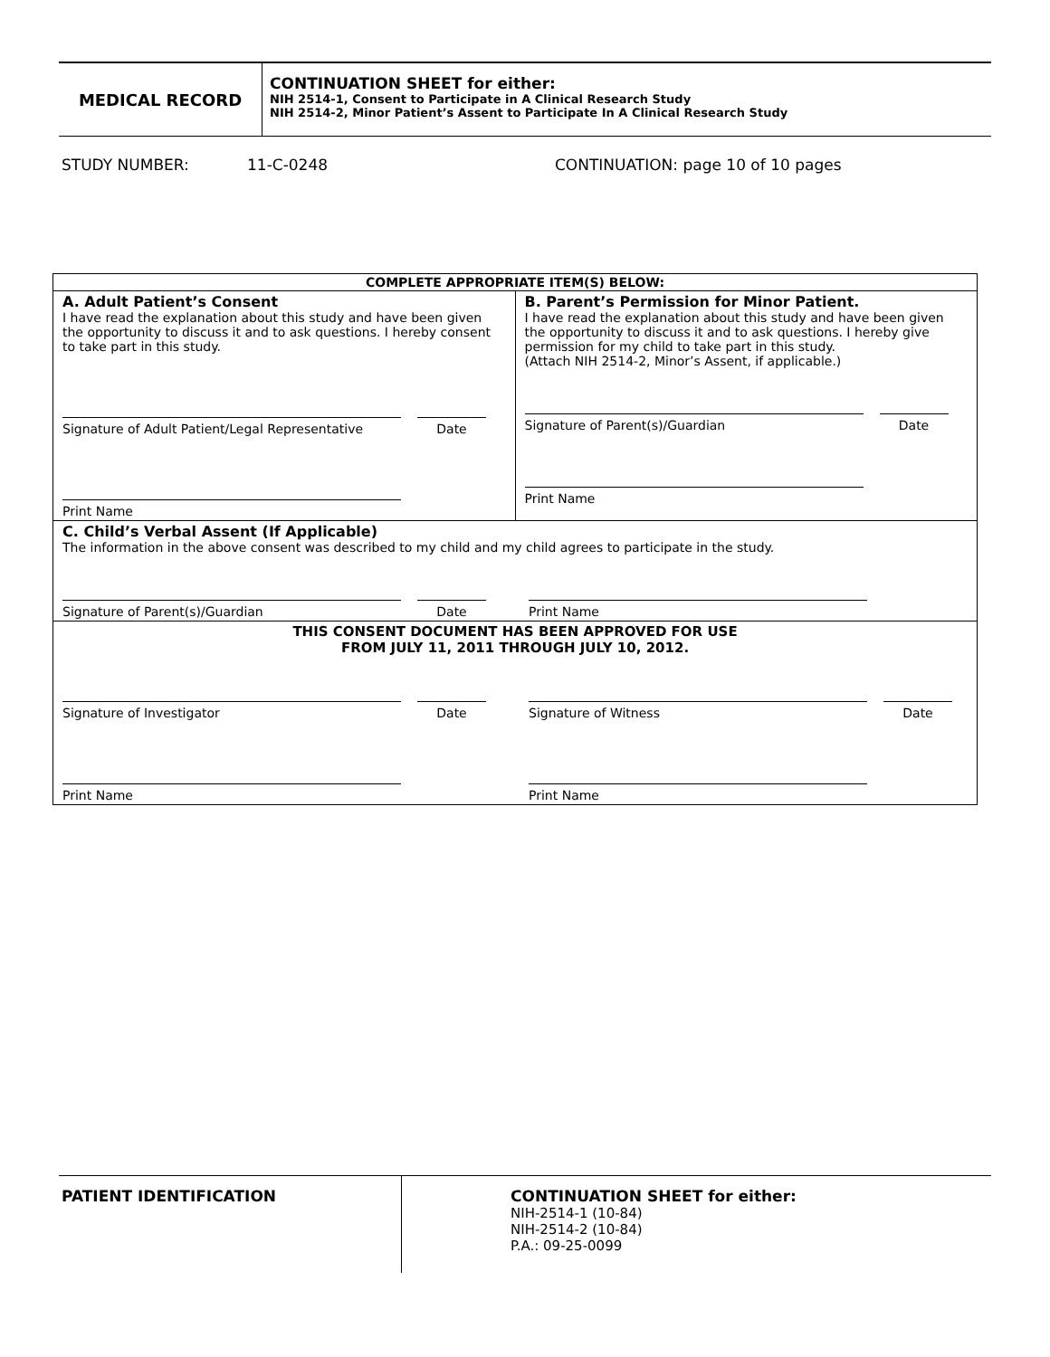MEDICAL RECORD
CONTINUATION SHEET for either:
NIH 2514-1, Consent to Participate in A Clinical Research Study
NIH 2514-2, Minor Patient’s Assent to Participate In A Clinical Research Study
STUDY NUMBER: 11-C-0248 CONTINUATION: page 10 of 10 pages
| COMPLETE APPROPRIATE ITEM(S) BELOW: | |
| --- | --- |
| A. Adult Patient’s Consent I have read the explanation about this study and have been given the opportunity to discuss it and to ask questions. I hereby consent to take part in this study. Signature of Adult Patient/Legal Representative Date Print Name | B. Parent’s Permission for Minor Patient. I have read the explanation about this study and have been given the opportunity to discuss it and to ask questions. I hereby give permission for my child to take part in this study. (Attach NIH 2514-2, Minor’s Assent, if applicable.) Signature of Parent(s)/Guardian Date Print Name |
| C. Child’s Verbal Assent (If Applicable) The information in the above consent was described to my child and my child agrees to participate in the study. Signature of Parent(s)/Guardian Date Print Name | |
| THIS CONSENT DOCUMENT HAS BEEN APPROVED FOR USE FROM JULY 11, 2011 THROUGH JULY 10, 2012. Signature of Investigator Date Signature of Witness Date Print Name Print Name | |
PATIENT IDENTIFICATION
CONTINUATION SHEET for either:
NIH-2514-1 (10-84)
NIH-2514-2 (10-84)
P.A.: 09-25-0099